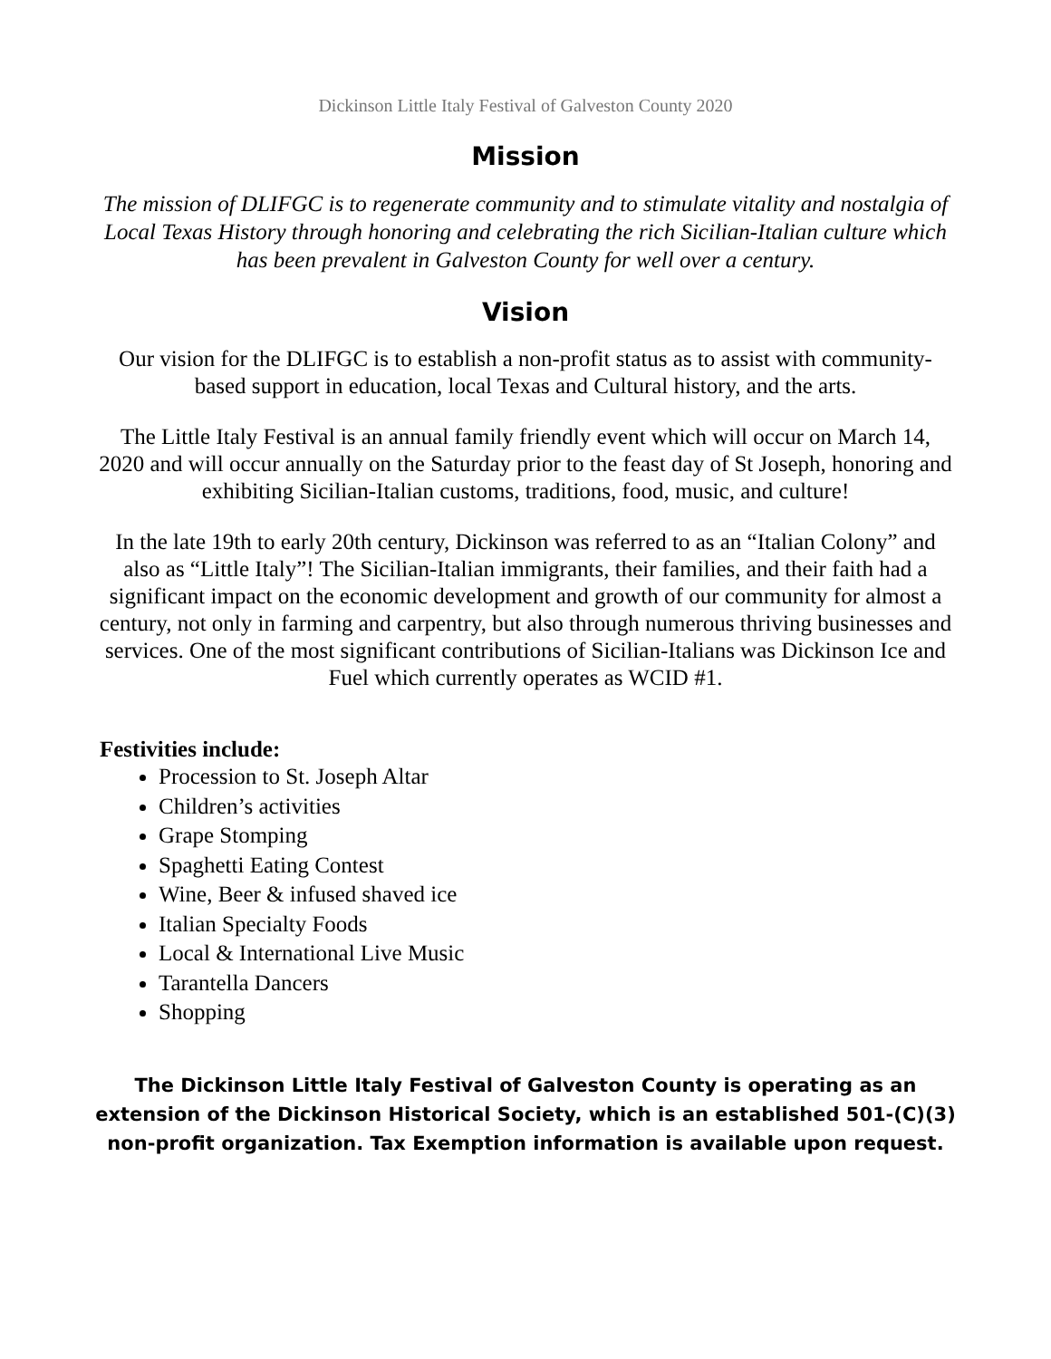Dickinson Little Italy Festival of Galveston County 2020
Mission
The mission of DLIFGC is to regenerate community and to stimulate vitality and nostalgia of Local Texas History through honoring and celebrating the rich Sicilian-Italian culture which has been prevalent in Galveston County for well over a century.
Vision
Our vision for the DLIFGC is to establish a non-profit status as to assist with community-based support in education, local Texas and Cultural history, and the arts.
The Little Italy Festival is an annual family friendly event which will occur on March 14, 2020 and will occur annually on the Saturday prior to the feast day of St Joseph, honoring and exhibiting Sicilian-Italian customs, traditions, food, music, and culture!
In the late 19th to early 20th century, Dickinson was referred to as an “Italian Colony” and also as “Little Italy”! The Sicilian-Italian immigrants, their families, and their faith had a significant impact on the economic development and growth of our community for almost a century, not only in farming and carpentry, but also through numerous thriving businesses and services. One of the most significant contributions of Sicilian-Italians was Dickinson Ice and Fuel which currently operates as WCID #1.
Festivities include:
Procession to St. Joseph Altar
Children’s activities
Grape Stomping
Spaghetti Eating Contest
Wine, Beer & infused shaved ice
Italian Specialty Foods
Local & International Live Music
Tarantella Dancers
Shopping
The Dickinson Little Italy Festival of Galveston County is operating as an extension of the Dickinson Historical Society, which is an established 501-(C)(3) non-profit organization. Tax Exemption information is available upon request.